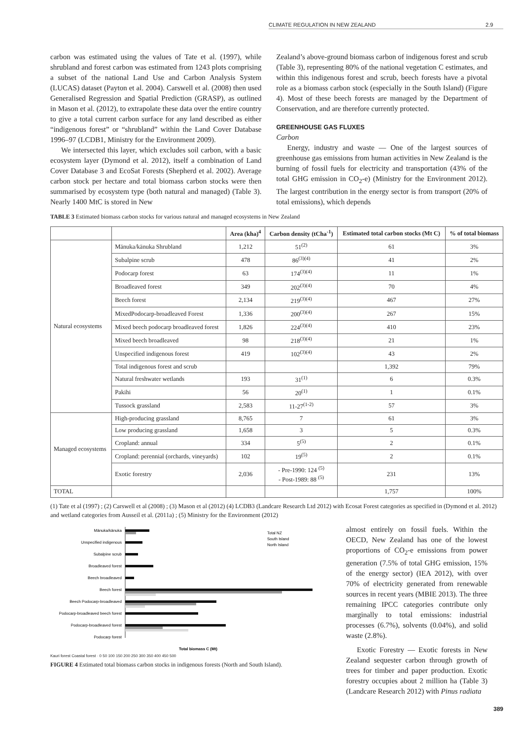CLIMATE REGULATION IN NEW ZEALAND 2.9
carbon was estimated using the values of Tate et al. (1997), while shrubland and forest carbon was estimated from 1243 plots comprising a subset of the national Land Use and Carbon Analysis System (LUCAS) dataset (Payton et al. 2004). Carswell et al. (2008) then used Generalised Regression and Spatial Prediction (GRASP), as outlined in Mason et al. (2012), to extrapolate these data over the entire country to give a total current carbon surface for any land described as either “indigenous forest” or “shrubland” within the Land Cover Database 1996–97 (LCDB1, Ministry for the Environment 2009).
We intersected this layer, which excludes soil carbon, with a basic ecosystem layer (Dymond et al. 2012), itself a combination of Land Cover Database 3 and EcoSat Forests (Shepherd et al. 2002). Average carbon stock per hectare and total biomass carbon stocks were then summarised by ecosystem type (both natural and managed) (Table 3). Nearly 1400 MtC is stored in New
Zealand’s above-ground biomass carbon of indigenous forest and scrub (Table 3), representing 80% of the national vegetation C estimates, and within this indigenous forest and scrub, beech forests have a pivotal role as a biomass carbon stock (especially in the South Island) (Figure 4). Most of these beech forests are managed by the Department of Conservation, and are therefore currently protected.
GREENHOUSE GAS FLUXES
Carbon
Energy, industry and waste — One of the largest sources of greenhouse gas emissions from human activities in New Zealand is the burning of fossil fuels for electricity and transportation (43% of the total GHG emission in CO<sub>2</sub>-e) (Ministry for the Environment 2012). The largest contribution in the energy sector is from transport (20% of total emissions), which depends
TABLE 3 Estimated biomass carbon stocks for various natural and managed ecosystems in New Zealand
| | | Area (kha)<sup>4</sup> | Carbon density (tCha<sup>-1</sup>) | Estimated total carbon stocks (Mt C) | % of total biomass |
| --- | --- | --- | --- | --- | --- |
| Natural ecosystems | Mānuka/kānuka Shrubland | 1,212 | 51<sup>(2)</sup> | 61 | 3% |
| | Subalpine scrub | 478 | 86<sup>(3)(4)</sup> | 41 | 2% |
| | Podocarp forest | 63 | 174<sup>(3)(4)</sup> | 11 | 1% |
| | Broadleaved forest | 349 | 202<sup>(3)(4)</sup> | 70 | 4% |
| | Beech forest | 2,134 | 219<sup>(3)(4)</sup> | 467 | 27% |
| | MixedPodocarp-broadleaved Forest | 1,336 | 200<sup>(3)(4)</sup> | 267 | 15% |
| | Mixed beech podocarp broadleaved forest | 1,826 | 224<sup>(3)(4)</sup> | 410 | 23% |
| | Mixed beech broadleaved | 98 | 218<sup>(3)(4)</sup> | 21 | 1% |
| | Unspecified indigenous forest | 419 | 102<sup>(3)(4)</sup> | 43 | 2% |
| | Total indigenous forest and scrub | | | 1,392 | 79% |
| | Natural freshwater wetlands | 193 | 31<sup>(1)</sup> | 6 | 0.3% |
| | Pakihi | 56 | 20<sup>(1)</sup> | 1 | 0.1% |
| | Tussock grassland | 2,583 | 11-27<sup>(1-2)</sup> | 57 | 3% |
| Managed ecosystems | High-producing grassland | 8,765 | 7 | 61 | 3% |
| | Low producing grassland | 1,658 | 3 | 5 | 0.3% |
| | Cropland: annual | 334 | 5<sup>(5)</sup> | 2 | 0.1% |
| | Cropland: perennial (orchards, vineyards) | 102 | 19<sup>(5)</sup> | 2 | 0.1% |
| | Exotic forestry | 2,036 | - Pre-1990: 124 <sup>(5)</sup> - Post-1989: 88 <sup>(5)</sup> | 231 | 13% |
| TOTAL | | | | 1,757 | 100% |
(1) Tate et al (1997) ; (2) Carswell et al (2008) ; (3) Mason et al (2012) (4) LCDB3 (Landcare Research Ltd 2012) with Ecosat Forest categories as specified in (Dymond et al. 2012) and wetland categories from Ausseil et al. (2011a) ; (5) Ministry for the Environment (2012)
Mānuka/kānuka
Unspecified indigenous
Subalpine scrub
Broadleaved forest
Beech broadleaved
Beech forest
Beech Podocarp-broadleaved
Podocarp-broadleaved beech forest
Podocarp-broadleaved forest
Podocarp forest
Total biomass C (Mt)
Total NZ
South Island
North Island
Kauri forest Coastal forest · 0 50 100 150 200 250 300 350 400 450 500
FIGURE 4 Estimated total biomass carbon stocks in indigenous forests (North and South Island).
almost entirely on fossil fuels. Within the OECD, New Zealand has one of the lowest proportions of CO<sub>2</sub>-e emissions from power generation (7.5% of total GHG emission, 15% of the energy sector) (IEA 2012), with over 70% of electricity generated from renewable sources in recent years (MBIE 2013). The three remaining IPCC categories contribute only marginally to total emissions: industrial processes (6.7%), solvents (0.04%), and solid waste (2.8%).
Exotic Forestry — Exotic forests in New Zealand sequester carbon through growth of trees for timber and paper production. Exotic forestry occupies about 2 million ha (Table 3) (Landcare Research 2012) with Pinus radiata
389